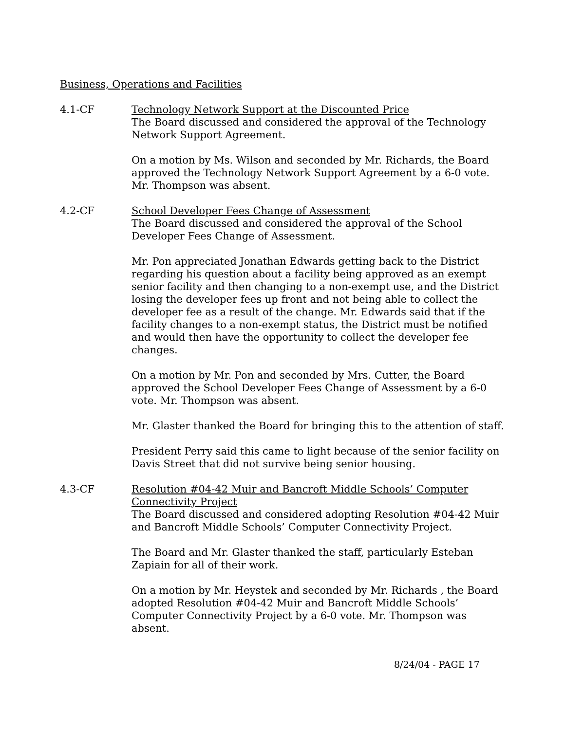Business, Operations and Facilities
4.1-CF Technology Network Support at the Discounted Price
The Board discussed and considered the approval of the Technology Network Support Agreement.
On a motion by Ms. Wilson and seconded by Mr. Richards, the Board approved the Technology Network Support Agreement by a 6-0 vote. Mr. Thompson was absent.
4.2-CF School Developer Fees Change of Assessment
The Board discussed and considered the approval of the School Developer Fees Change of Assessment.
Mr. Pon appreciated Jonathan Edwards getting back to the District regarding his question about a facility being approved as an exempt senior facility and then changing to a non-exempt use, and the District losing the developer fees up front and not being able to collect the developer fee as a result of the change. Mr. Edwards said that if the facility changes to a non-exempt status, the District must be notified and would then have the opportunity to collect the developer fee changes.
On a motion by Mr. Pon and seconded by Mrs. Cutter, the Board approved the School Developer Fees Change of Assessment by a 6-0 vote. Mr. Thompson was absent.
Mr. Glaster thanked the Board for bringing this to the attention of staff.
President Perry said this came to light because of the senior facility on Davis Street that did not survive being senior housing.
4.3-CF Resolution #04-42 Muir and Bancroft Middle Schools’ Computer Connectivity Project
The Board discussed and considered adopting Resolution #04-42 Muir and Bancroft Middle Schools’ Computer Connectivity Project.
The Board and Mr. Glaster thanked the staff, particularly Esteban Zapiain for all of their work.
On a motion by Mr. Heystek and seconded by Mr. Richards , the Board adopted Resolution #04-42 Muir and Bancroft Middle Schools’ Computer Connectivity Project by a 6-0 vote. Mr. Thompson was absent.
8/24/04 - PAGE 17